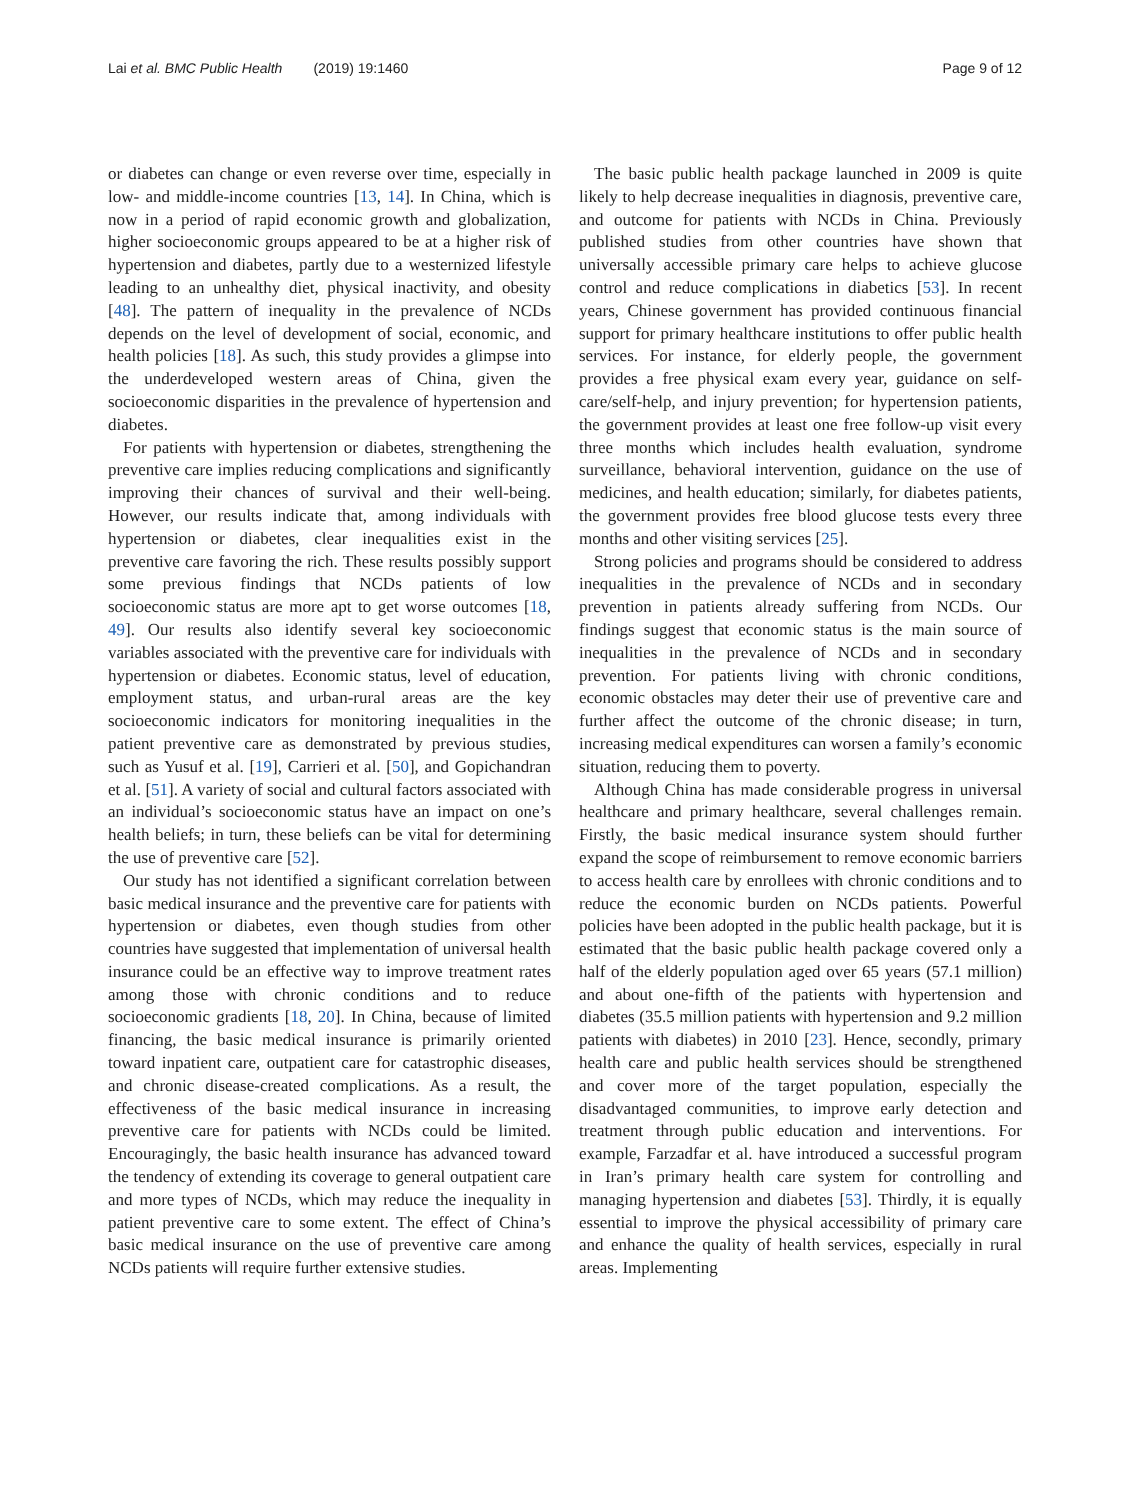Lai et al. BMC Public Health (2019) 19:1460 Page 9 of 12
or diabetes can change or even reverse over time, especially in low- and middle-income countries [13, 14]. In China, which is now in a period of rapid economic growth and globalization, higher socioeconomic groups appeared to be at a higher risk of hypertension and diabetes, partly due to a westernized lifestyle leading to an unhealthy diet, physical inactivity, and obesity [48]. The pattern of inequality in the prevalence of NCDs depends on the level of development of social, economic, and health policies [18]. As such, this study provides a glimpse into the underdeveloped western areas of China, given the socioeconomic disparities in the prevalence of hypertension and diabetes.
For patients with hypertension or diabetes, strengthening the preventive care implies reducing complications and significantly improving their chances of survival and their well-being. However, our results indicate that, among individuals with hypertension or diabetes, clear inequalities exist in the preventive care favoring the rich. These results possibly support some previous findings that NCDs patients of low socioeconomic status are more apt to get worse outcomes [18, 49]. Our results also identify several key socioeconomic variables associated with the preventive care for individuals with hypertension or diabetes. Economic status, level of education, employment status, and urban-rural areas are the key socioeconomic indicators for monitoring inequalities in the patient preventive care as demonstrated by previous studies, such as Yusuf et al. [19], Carrieri et al. [50], and Gopichandran et al. [51]. A variety of social and cultural factors associated with an individual’s socioeconomic status have an impact on one’s health beliefs; in turn, these beliefs can be vital for determining the use of preventive care [52].
Our study has not identified a significant correlation between basic medical insurance and the preventive care for patients with hypertension or diabetes, even though studies from other countries have suggested that implementation of universal health insurance could be an effective way to improve treatment rates among those with chronic conditions and to reduce socioeconomic gradients [18, 20]. In China, because of limited financing, the basic medical insurance is primarily oriented toward inpatient care, outpatient care for catastrophic diseases, and chronic disease-created complications. As a result, the effectiveness of the basic medical insurance in increasing preventive care for patients with NCDs could be limited. Encouragingly, the basic health insurance has advanced toward the tendency of extending its coverage to general outpatient care and more types of NCDs, which may reduce the inequality in patient preventive care to some extent. The effect of China’s basic medical insurance on the use of preventive care among NCDs patients will require further extensive studies.
The basic public health package launched in 2009 is quite likely to help decrease inequalities in diagnosis, preventive care, and outcome for patients with NCDs in China. Previously published studies from other countries have shown that universally accessible primary care helps to achieve glucose control and reduce complications in diabetics [53]. In recent years, Chinese government has provided continuous financial support for primary healthcare institutions to offer public health services. For instance, for elderly people, the government provides a free physical exam every year, guidance on self-care/self-help, and injury prevention; for hypertension patients, the government provides at least one free follow-up visit every three months which includes health evaluation, syndrome surveillance, behavioral intervention, guidance on the use of medicines, and health education; similarly, for diabetes patients, the government provides free blood glucose tests every three months and other visiting services [25].
Strong policies and programs should be considered to address inequalities in the prevalence of NCDs and in secondary prevention in patients already suffering from NCDs. Our findings suggest that economic status is the main source of inequalities in the prevalence of NCDs and in secondary prevention. For patients living with chronic conditions, economic obstacles may deter their use of preventive care and further affect the outcome of the chronic disease; in turn, increasing medical expenditures can worsen a family’s economic situation, reducing them to poverty.
Although China has made considerable progress in universal healthcare and primary healthcare, several challenges remain. Firstly, the basic medical insurance system should further expand the scope of reimbursement to remove economic barriers to access health care by enrollees with chronic conditions and to reduce the economic burden on NCDs patients. Powerful policies have been adopted in the public health package, but it is estimated that the basic public health package covered only a half of the elderly population aged over 65 years (57.1 million) and about one-fifth of the patients with hypertension and diabetes (35.5 million patients with hypertension and 9.2 million patients with diabetes) in 2010 [23]. Hence, secondly, primary health care and public health services should be strengthened and cover more of the target population, especially the disadvantaged communities, to improve early detection and treatment through public education and interventions. For example, Farzadfar et al. have introduced a successful program in Iran’s primary health care system for controlling and managing hypertension and diabetes [53]. Thirdly, it is equally essential to improve the physical accessibility of primary care and enhance the quality of health services, especially in rural areas. Implementing